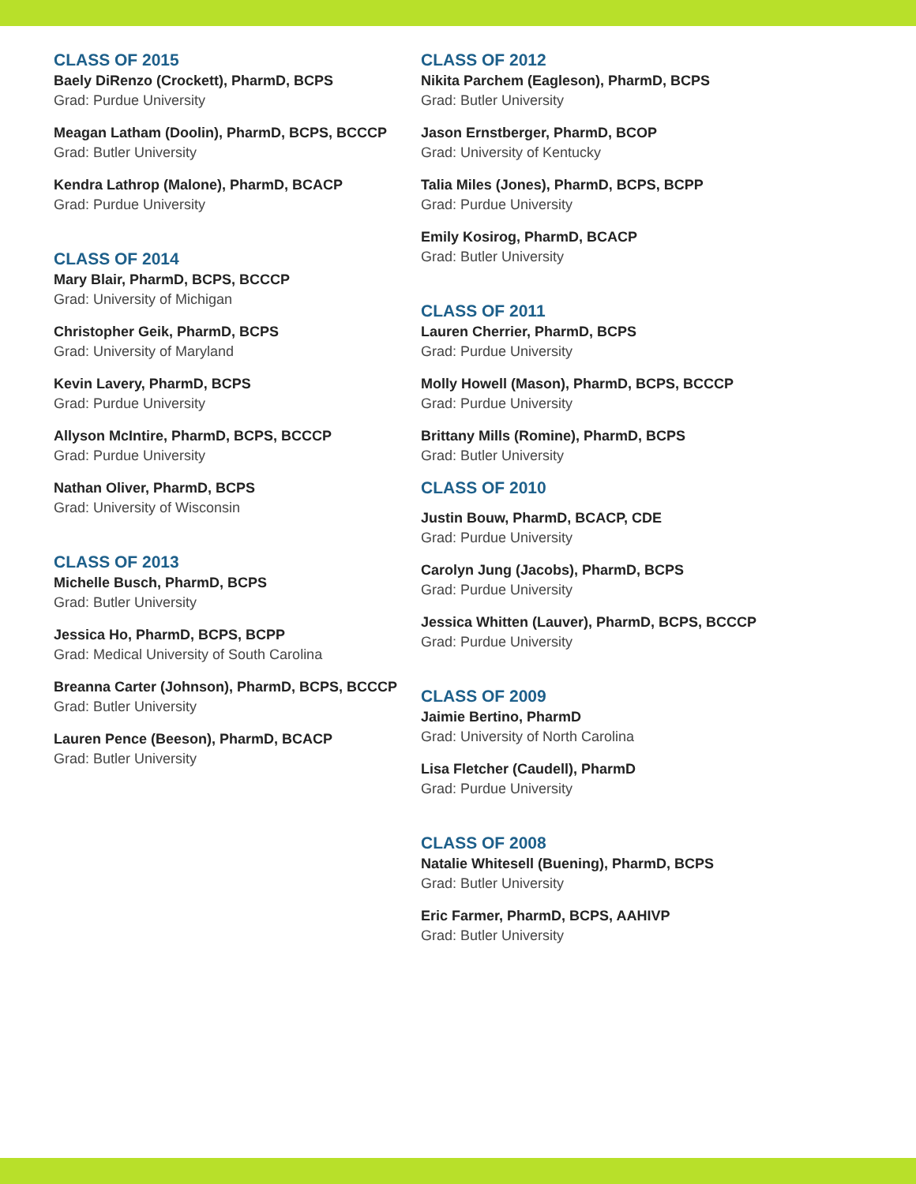CLASS OF 2015
Baely DiRenzo (Crockett), PharmD, BCPS
Grad: Purdue University
Meagan Latham (Doolin), PharmD, BCPS, BCCCP
Grad: Butler University
Kendra Lathrop (Malone), PharmD, BCACP
Grad: Purdue University
CLASS OF 2014
Mary Blair, PharmD, BCPS, BCCCP
Grad: University of Michigan
Christopher Geik, PharmD, BCPS
Grad: University of Maryland
Kevin Lavery, PharmD, BCPS
Grad: Purdue University
Allyson McIntire, PharmD, BCPS, BCCCP
Grad: Purdue University
Nathan Oliver, PharmD, BCPS
Grad: University of Wisconsin
CLASS OF 2013
Michelle Busch, PharmD, BCPS
Grad: Butler University
Jessica Ho, PharmD, BCPS, BCPP
Grad: Medical University of South Carolina
Breanna Carter (Johnson), PharmD, BCPS, BCCCP
Grad: Butler University
Lauren Pence (Beeson), PharmD, BCACP
Grad: Butler University
CLASS OF 2012
Nikita Parchem (Eagleson), PharmD, BCPS
Grad: Butler University
Jason Ernstberger, PharmD, BCOP
Grad: University of Kentucky
Talia Miles (Jones), PharmD, BCPS, BCPP
Grad: Purdue University
Emily Kosirog, PharmD, BCACP
Grad: Butler University
CLASS OF 2011
Lauren Cherrier, PharmD, BCPS
Grad: Purdue University
Molly Howell (Mason), PharmD, BCPS, BCCCP
Grad: Purdue University
Brittany Mills (Romine), PharmD, BCPS
Grad: Butler University
CLASS OF 2010
Justin Bouw, PharmD, BCACP, CDE
Grad: Purdue University
Carolyn Jung (Jacobs), PharmD, BCPS
Grad: Purdue University
Jessica Whitten (Lauver), PharmD, BCPS, BCCCP
Grad: Purdue University
CLASS OF 2009
Jaimie Bertino, PharmD
Grad: University of North Carolina
Lisa Fletcher (Caudell), PharmD
Grad: Purdue University
CLASS OF 2008
Natalie Whitesell (Buening), PharmD, BCPS
Grad: Butler University
Eric Farmer, PharmD, BCPS, AAHIVP
Grad: Butler University